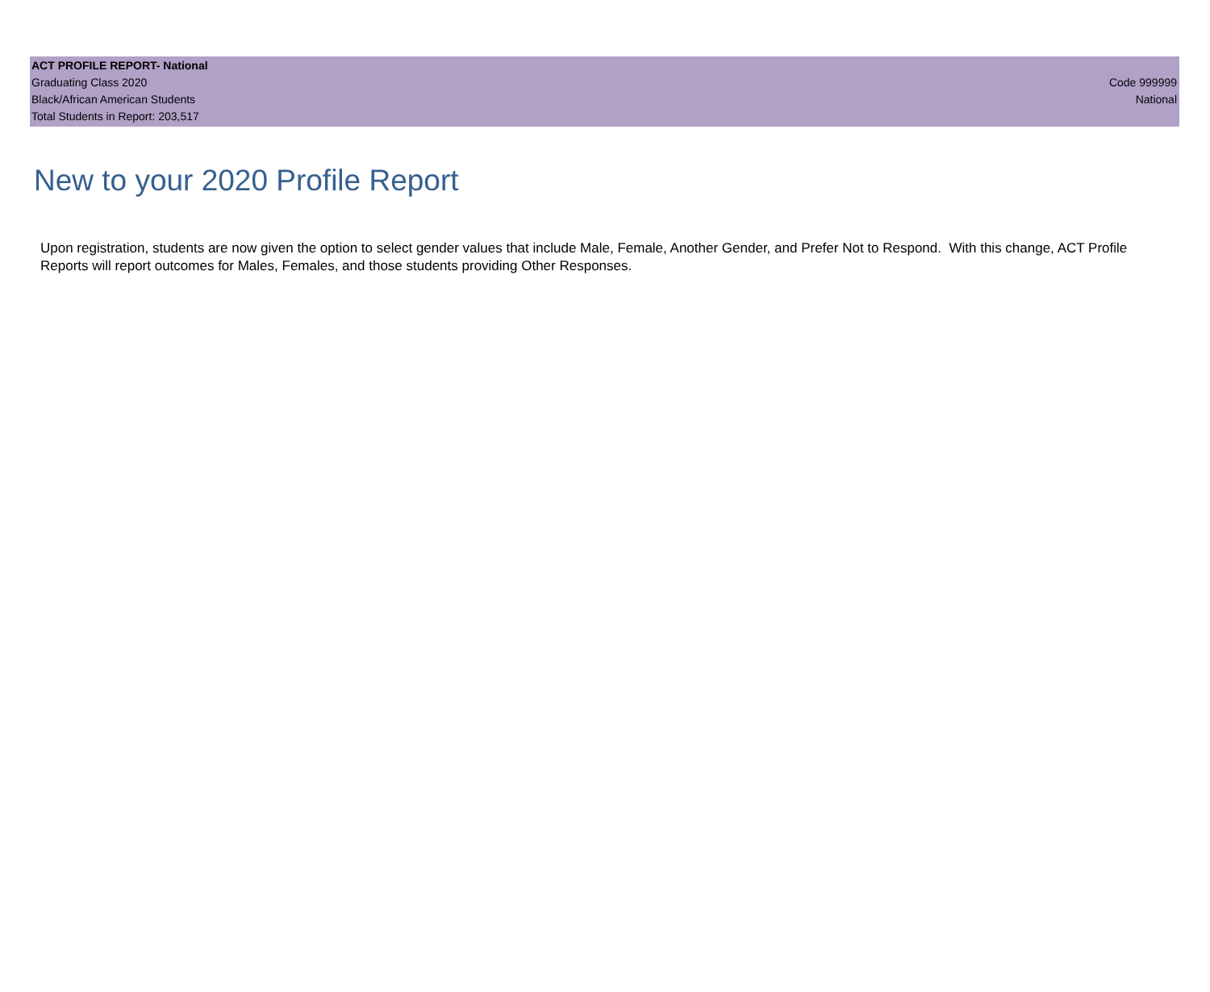ACT PROFILE REPORT- National
Graduating Class 2020 Code 999999
Black/African American Students National
Total Students in Report: 203,517
New to your 2020 Profile Report
Upon registration, students are now given the option to select gender values that include Male, Female, Another Gender, and Prefer Not to Respond. With this change, ACT Profile Reports will report outcomes for Males, Females, and those students providing Other Responses.